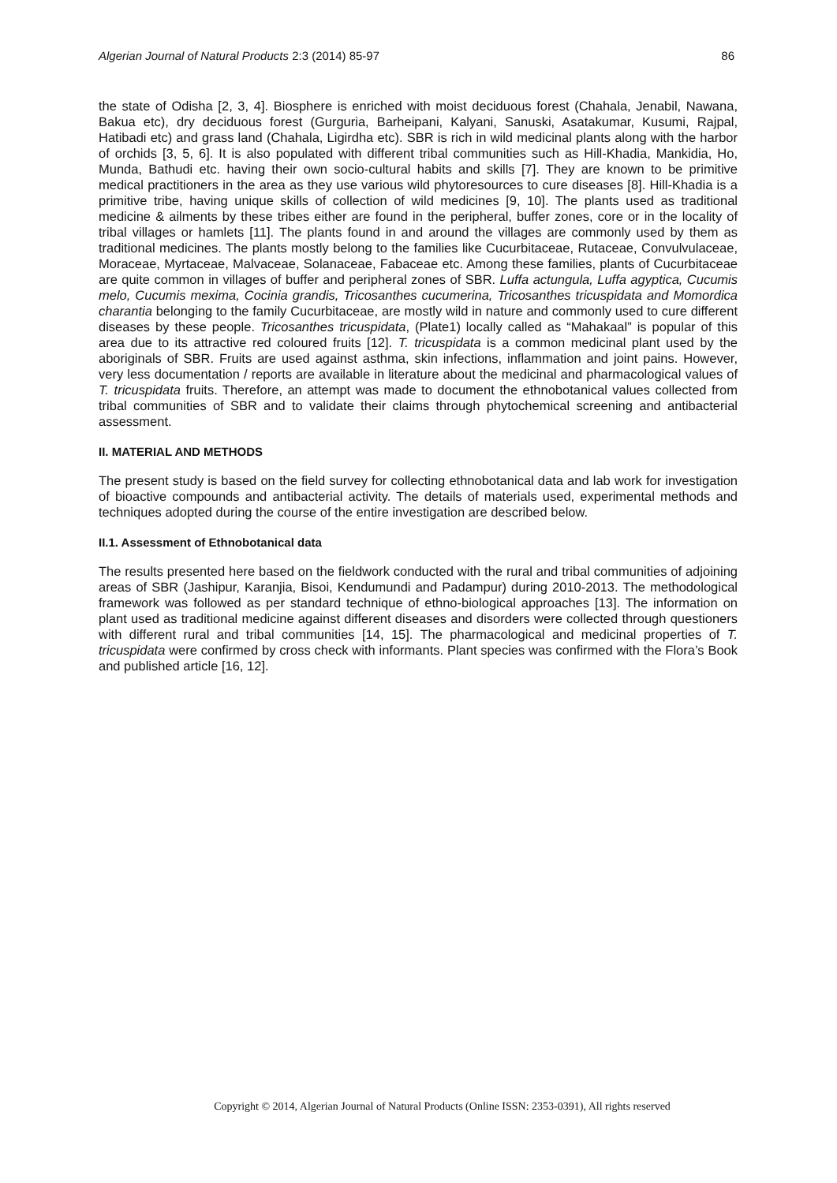Algerian Journal of Natural Products 2:3 (2014) 85-97 86
the state of Odisha [2, 3, 4]. Biosphere is enriched with moist deciduous forest (Chahala, Jenabil, Nawana, Bakua etc), dry deciduous forest (Gurguria, Barheipani, Kalyani, Sanuski, Asatakumar, Kusumi, Rajpal, Hatibadi etc) and grass land (Chahala, Ligirdha etc). SBR is rich in wild medicinal plants along with the harbor of orchids [3, 5, 6]. It is also populated with different tribal communities such as Hill-Khadia, Mankidia, Ho, Munda, Bathudi etc. having their own socio-cultural habits and skills [7]. They are known to be primitive medical practitioners in the area as they use various wild phytoresources to cure diseases [8]. Hill-Khadia is a primitive tribe, having unique skills of collection of wild medicines [9, 10]. The plants used as traditional medicine & ailments by these tribes either are found in the peripheral, buffer zones, core or in the locality of tribal villages or hamlets [11]. The plants found in and around the villages are commonly used by them as traditional medicines. The plants mostly belong to the families like Cucurbitaceae, Rutaceae, Convulvulaceae, Moraceae, Myrtaceae, Malvaceae, Solanaceae, Fabaceae etc. Among these families, plants of Cucurbitaceae are quite common in villages of buffer and peripheral zones of SBR. Luffa actungula, Luffa agyptica, Cucumis melo, Cucumis mexima, Cocinia grandis, Tricosanthes cucumerina, Tricosanthes tricuspidata and Momordica charantia belonging to the family Cucurbitaceae, are mostly wild in nature and commonly used to cure different diseases by these people. Tricosanthes tricuspidata, (Plate1) locally called as “Mahakaal” is popular of this area due to its attractive red coloured fruits [12]. T. tricuspidata is a common medicinal plant used by the aboriginals of SBR. Fruits are used against asthma, skin infections, inflammation and joint pains. However, very less documentation / reports are available in literature about the medicinal and pharmacological values of T. tricuspidata fruits. Therefore, an attempt was made to document the ethnobotanical values collected from tribal communities of SBR and to validate their claims through phytochemical screening and antibacterial assessment.
II. MATERIAL AND METHODS
The present study is based on the field survey for collecting ethnobotanical data and lab work for investigation of bioactive compounds and antibacterial activity. The details of materials used, experimental methods and techniques adopted during the course of the entire investigation are described below.
II.1. Assessment of Ethnobotanical data
The results presented here based on the fieldwork conducted with the rural and tribal communities of adjoining areas of SBR (Jashipur, Karanjia, Bisoi, Kendumundi and Padampur) during 2010-2013. The methodological framework was followed as per standard technique of ethno-biological approaches [13]. The information on plant used as traditional medicine against different diseases and disorders were collected through questioners with different rural and tribal communities [14, 15]. The pharmacological and medicinal properties of T. tricuspidata were confirmed by cross check with informants. Plant species was confirmed with the Flora’s Book and published article [16, 12].
Copyright © 2014, Algerian Journal of Natural Products (Online ISSN: 2353-0391), All rights reserved